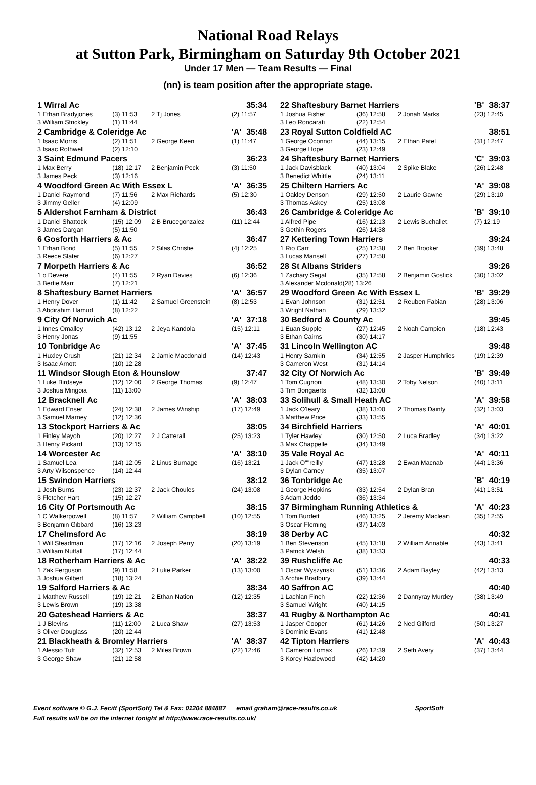National Road Relays
at Sutton Park, Birmingham on Saturday 9th October 2021
Under 17 Men — Team Results — Final
(nn) is team position after the appropriate stage.
| 1 Wirral Ac | | | | | 35:34 |
| 1 Ethan Bradyjones | (3) 11:53 | 2 Tj Jones | | (2) 11:57 | |
| 3 William Strickley | (1) 11:44 | | | | |
| 2 Cambridge & Coleridge Ac | | | | 'A' | 35:48 |
| 1 Isaac Morris | (2) 11:51 | 2 George Keen | | (1) 11:47 | |
| 3 Isaac Rothwell | (2) 12:10 | | | | |
| 3 Saint Edmund Pacers | | | | | 36:23 |
| 1 Max Berry | (18) 12:17 | 2 Benjamin Peck | | (3) 11:50 | |
| 3 James Peck | (3) 12:16 | | | | |
| 4 Woodford Green Ac With Essex L | | | | 'A' | 36:35 |
| 1 Daniel Raymond | (7) 11:56 | 2 Max Richards | | (5) 12:30 | |
| 3 Jimmy Geller | (4) 12:09 | | | | |
| 5 Aldershot Farnham & District | | | | | 36:43 |
| 1 Daniel Shattock | (15) 12:09 | 2 B Brucegonzalez | | (11) 12:44 | |
| 3 James Dargan | (5) 11:50 | | | | |
| 6 Gosforth Harriers & Ac | | | | | 36:47 |
| 1 Ethan Bond | (5) 11:55 | 2 Silas Christie | | (4) 12:25 | |
| 3 Reece Slater | (6) 12:27 | | | | |
| 7 Morpeth Harriers & Ac | | | | | 36:52 |
| 1 o Devere | (4) 11:55 | 2 Ryan Davies | | (6) 12:36 | |
| 3 Bertie Marr | (7) 12:21 | | | | |
| 8 Shaftesbury Barnet Harriers | | | | 'A' | 36:57 |
| 1 Henry Dover | (1) 11:42 | 2 Samuel Greenstein | | (8) 12:53 | |
| 3 Abdirahim Hamud | (8) 12:22 | | | | |
| 9 City Of Norwich Ac | | | | 'A' | 37:18 |
| 1 Innes Omalley | (42) 13:12 | 2 Jeya Kandola | | (15) 12:11 | |
| 3 Henry Jonas | (9) 11:55 | | | | |
| 10 Tonbridge Ac | | | | 'A' | 37:45 |
| 1 Huxley Crush | (21) 12:34 | 2 Jamie Macdonald | | (14) 12:43 | |
| 3 Isaac Arnott | (10) 12:28 | | | | |
| 11 Windsor Slough Eton & Hounslow | | | | | 37:47 |
| 1 Luke Birdseye | (12) 12:00 | 2 George Thomas | | (9) 12:47 | |
| 3 Joshua Mingoia | (11) 13:00 | | | | |
| 12 Bracknell Ac | | | | 'A' | 38:03 |
| 1 Edward Enser | (24) 12:38 | 2 James Winship | | (17) 12:49 | |
| 3 Samuel Marney | (12) 12:36 | | | | |
| 13 Stockport Harriers & Ac | | | | | 38:05 |
| 1 Finley Mayoh | (20) 12:27 | 2 J Catterall | | (25) 13:23 | |
| 3 Henry Pickard | (13) 12:15 | | | | |
| 14 Worcester Ac | | | | 'A' | 38:10 |
| 1 Samuel Lea | (14) 12:05 | 2 Linus Burnage | | (16) 13:21 | |
| 3 Arty Wilsonspence | (14) 12:44 | | | | |
| 15 Swindon Harriers | | | | | 38:12 |
| 1 Josh Burns | (23) 12:37 | 2 Jack Choules | | (24) 13:08 | |
| 3 Fletcher Hart | (15) 12:27 | | | | |
| 16 City Of Portsmouth Ac | | | | | 38:15 |
| 1 C Walkerpowell | (8) 11:57 | 2 William Campbell | | (10) 12:55 | |
| 3 Benjamin Gibbard | (16) 13:23 | | | | |
| 17 Chelmsford Ac | | | | | 38:19 |
| 1 Will Steadman | (17) 12:16 | 2 Joseph Perry | | (20) 13:19 | |
| 3 William Nuttall | (17) 12:44 | | | | |
| 18 Rotherham Harriers & Ac | | | | 'A' | 38:22 |
| 1 Zak Ferguson | (9) 11:58 | 2 Luke Parker | | (13) 13:00 | |
| 3 Joshua Gilbert | (18) 13:24 | | | | |
| 19 Salford Harriers & Ac | | | | | 38:34 |
| 1 Matthew Russell | (19) 12:21 | 2 Ethan Nation | | (12) 12:35 | |
| 3 Lewis Brown | (19) 13:38 | | | | |
| 20 Gateshead Harriers & Ac | | | | | 38:37 |
| 1 J Blevins | (11) 12:00 | 2 Luca Shaw | | (27) 13:53 | |
| 3 Oliver Douglass | (20) 12:44 | | | | |
| 21 Blackheath & Bromley Harriers | | | | 'A' | 38:37 |
| 1 Alessio Tutt | (32) 12:53 | 2 Miles Brown | | (22) 12:46 | |
| 3 George Shaw | (21) 12:58 | | | | |
| 22 Shaftesbury Barnet Harriers | | | | 'B' | 38:37 |
| 1 Joshua Fisher | (36) 12:58 | 2 Jonah Marks | | (23) 12:45 | |
| 3 Leo Roncarati | (22) 12:54 | | | | |
| 23 Royal Sutton Coldfield AC | | | | | 38:51 |
| 1 George Oconnor | (44) 13:15 | 2 Ethan Patel | | (31) 12:47 | |
| 3 George Hope | (23) 12:49 | | | | |
| 24 Shaftesbury Barnet Harriers | | | | 'C' | 39:03 |
| 1 Jack Davisblack | (40) 13:04 | 2 Spike Blake | | (26) 12:48 | |
| 3 Benedict Whittle | (24) 13:11 | | | | |
| 25 Chiltern Harriers Ac | | | | 'A' | 39:08 |
| 1 Oakley Denson | (29) 12:50 | 2 Laurie Gawne | | (29) 13:10 | |
| 3 Thomas Askey | (25) 13:08 | | | | |
| 26 Cambridge & Coleridge Ac | | | | 'B' | 39:10 |
| 1 Alfred Pipe | (16) 12:13 | 2 Lewis Buchallet | | (7) 12:19 | |
| 3 Gethin Rogers | (26) 14:38 | | | | |
| 27 Kettering Town Harriers | | | | | 39:24 |
| 1 Rio Carr | (25) 12:38 | 2 Ben Brooker | | (39) 13:48 | |
| 3 Lucas Mansell | (27) 12:58 | | | | |
| 28 St Albans Striders | | | | | 39:26 |
| 1 Zachary Segal | (35) 12:58 | 2 Benjamin Gostick | | (30) 13:02 | |
| 3 Alexander Mcdonald(28) 13:26 | | | | | |
| 29 Woodford Green Ac With Essex L | | | | 'B' | 39:29 |
| 1 Evan Johnson | (31) 12:51 | 2 Reuben Fabian | | (28) 13:06 | |
| 3 Wright Nathan | (29) 13:32 | | | | |
| 30 Bedford & County Ac | | | | | 39:45 |
| 1 Euan Supple | (27) 12:45 | 2 Noah Campion | | (18) 12:43 | |
| 3 Ethan Cairns | (30) 14:17 | | | | |
| 31 Lincoln Wellington AC | | | | | 39:48 |
| 1 Henry Samkin | (34) 12:55 | 2 Jasper Humphries | | (19) 12:39 | |
| 3 Cameron West | (31) 14:14 | | | | |
| 32 City Of Norwich Ac | | | | 'B' | 39:49 |
| 1 Tom Cugnoni | (48) 13:30 | 2 Toby Nelson | | (40) 13:11 | |
| 3 Tim Bongaerts | (32) 13:08 | | | | |
| 33 Solihull & Small Heath AC | | | | 'A' | 39:58 |
| 1 Jack O'leary | (38) 13:00 | 2 Thomas Dainty | | (32) 13:03 | |
| 3 Matthew Price | (33) 13:55 | | | | |
| 34 Birchfield Harriers | | | | 'A' | 40:01 |
| 1 Tyler Hawley | (30) 12:50 | 2 Luca Bradley | | (34) 13:22 | |
| 3 Max Chappelle | (34) 13:49 | | | | |
| 35 Vale Royal Ac | | | | 'A' | 40:11 |
| 1 Jack O""reilly | (47) 13:28 | 2 Ewan Macnab | | (44) 13:36 | |
| 3 Dylan Carney | (35) 13:07 | | | | |
| 36 Tonbridge Ac | | | | 'B' | 40:19 |
| 1 George Hopkins | (33) 12:54 | 2 Dylan Bran | | (41) 13:51 | |
| 3 Adam Jeddo | (36) 13:34 | | | | |
| 37 Birmingham Running Athletics & | | | | 'A' | 40:23 |
| 1 Tom Burdett | (46) 13:25 | 2 Jeremy Maclean | | (35) 12:55 | |
| 3 Oscar Fleming | (37) 14:03 | | | | |
| 38 Derby AC | | | | | 40:32 |
| 1 Ben Stevenson | (45) 13:18 | 2 William Annable | | (43) 13:41 | |
| 3 Patrick Welsh | (38) 13:33 | | | | |
| 39 Rushcliffe Ac | | | | | 40:33 |
| 1 Oscar Wyszynski | (51) 13:36 | 2 Adam Bayley | | (42) 13:13 | |
| 3 Archie Bradbury | (39) 13:44 | | | | |
| 40 Saffron AC | | | | | 40:40 |
| 1 Lachlan Finch | (22) 12:36 | 2 Dannyray Murdey | | (38) 13:49 | |
| 3 Samuel Wright | (40) 14:15 | | | | |
| 41 Rugby & Northampton Ac | | | | | 40:41 |
| 1 Jasper Cooper | (61) 14:26 | 2 Ned Gilford | | (50) 13:27 | |
| 3 Dominic Evans | (41) 12:48 | | | | |
| 42 Tipton Harriers | | | | 'A' | 40:43 |
| 1 Cameron Lomax | (26) 12:39 | 2 Seth Avery | | (37) 13:44 | |
| 3 Korey Hazlewood | (42) 14:20 | | | | |
Event software © G.J. Fecitt (SportSoft) Tel & Fax: 01204 884887 email graham@race-results.co.uk SportSoft
Full results will be on the internet tonight at http://www.race-results.co.uk/